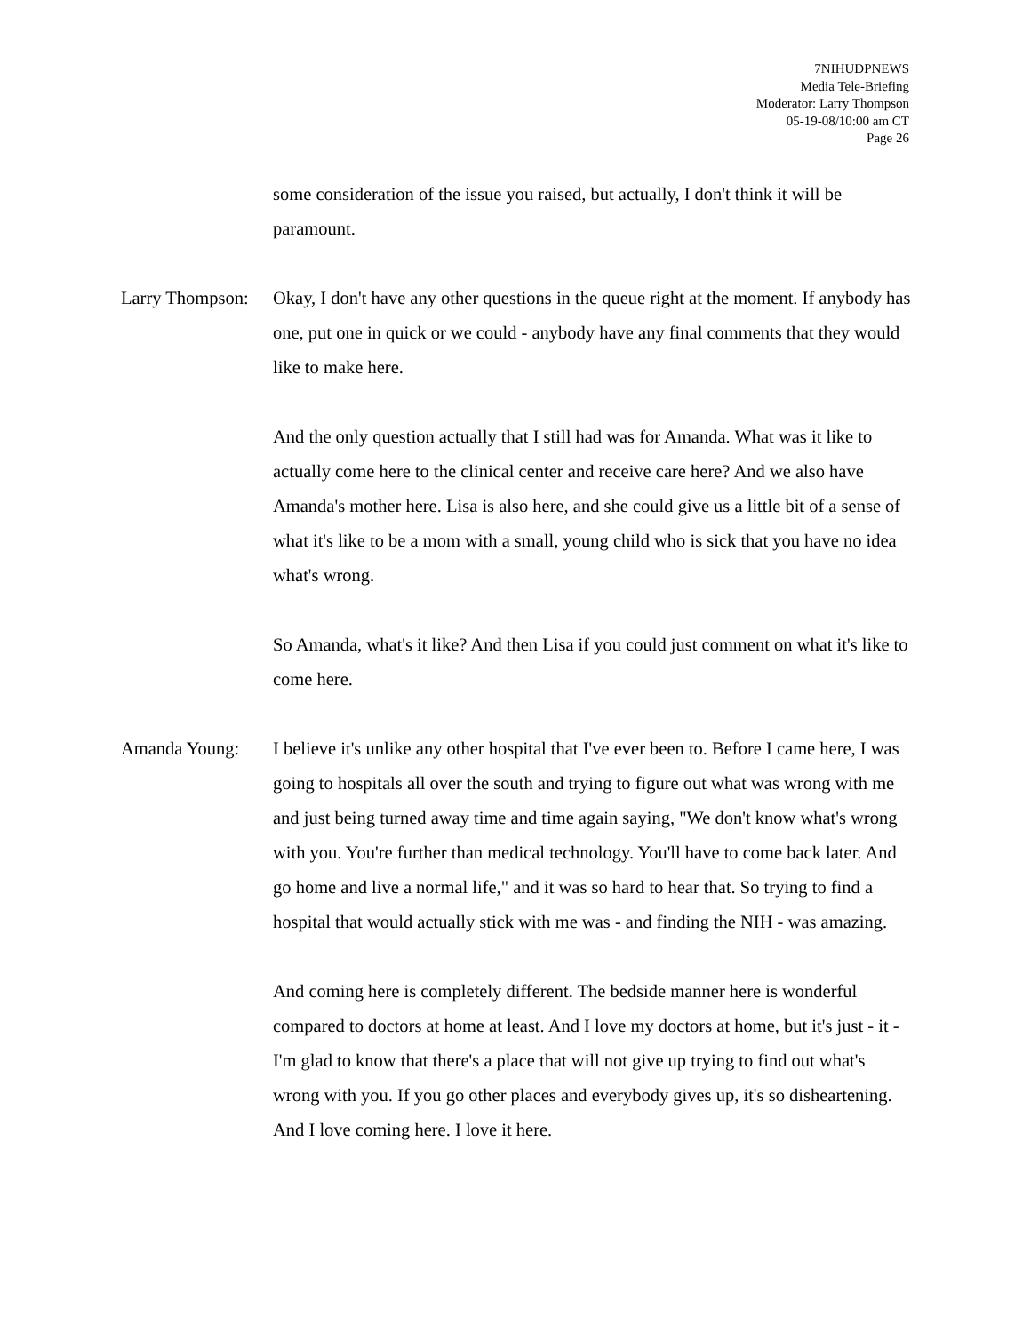7NIHUDPNEWS
Media Tele-Briefing
Moderator: Larry Thompson
05-19-08/10:00 am CT
Page 26
some consideration of the issue you raised, but actually, I don't think it will be paramount.
Larry Thompson:
Okay, I don't have any other questions in the queue right at the moment. If anybody has one, put one in quick or we could - anybody have any final comments that they would like to make here.
And the only question actually that I still had was for Amanda. What was it like to actually come here to the clinical center and receive care here? And we also have Amanda's mother here. Lisa is also here, and she could give us a little bit of a sense of what it's like to be a mom with a small, young child who is sick that you have no idea what's wrong.
So Amanda, what's it like? And then Lisa if you could just comment on what it's like to come here.
Amanda Young: I believe it's unlike any other hospital that I've ever been to. Before I came here, I was going to hospitals all over the south and trying to figure out what was wrong with me and just being turned away time and time again saying, "We don't know what's wrong with you. You're further than medical technology. You'll have to come back later. And go home and live a normal life," and it was so hard to hear that. So trying to find a hospital that would actually stick with me was - and finding the NIH - was amazing.
And coming here is completely different. The bedside manner here is wonderful compared to doctors at home at least. And I love my doctors at home, but it's just - it - I'm glad to know that there's a place that will not give up trying to find out what's wrong with you. If you go other places and everybody gives up, it's so disheartening. And I love coming here. I love it here.